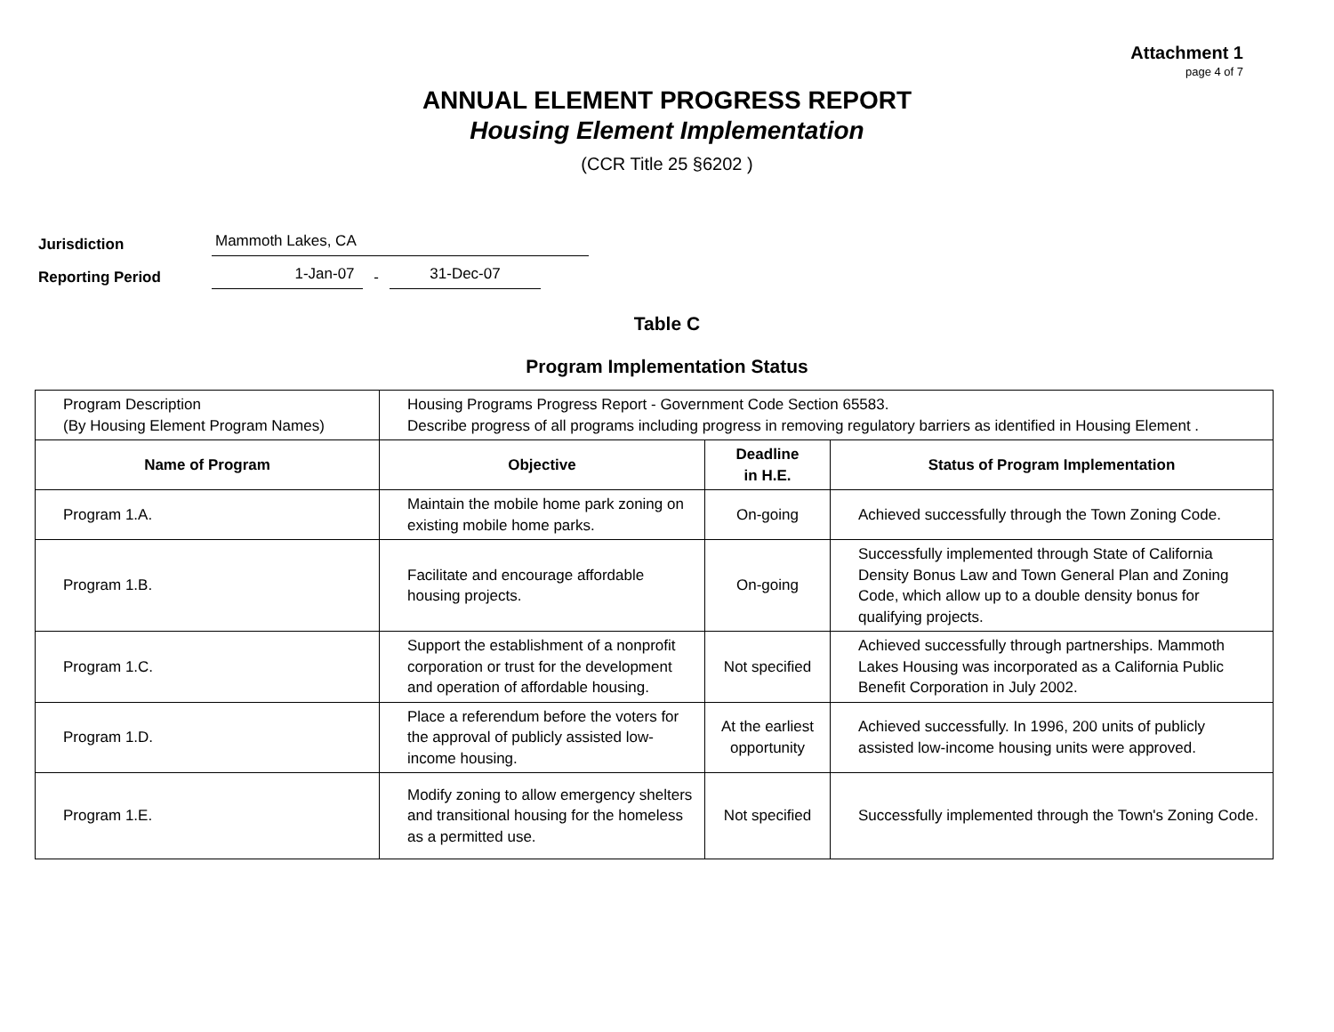Attachment 1
page 4 of 7
ANNUAL ELEMENT PROGRESS REPORT
Housing Element Implementation
(CCR Title 25 §6202 )
Jurisdiction Mammoth Lakes, CA
Reporting Period 1-Jan-07 - 31-Dec-07
Table C
Program Implementation Status
| Program Description (By Housing Element Program Names) | Housing Programs Progress Report - Government Code Section 65583. Describe progress of all programs including progress in removing regulatory barriers as identified in Housing Element . | | |
| Name of Program | Objective | Deadline in H.E. | Status of Program Implementation |
| Program 1.A. | Maintain the mobile home park zoning on existing mobile home parks. | On-going | Achieved successfully through the Town Zoning Code. |
| Program 1.B. | Facilitate and encourage affordable housing projects. | On-going | Successfully implemented through State of California Density Bonus Law and Town General Plan and Zoning Code, which allow up to a double density bonus for qualifying projects. |
| Program 1.C. | Support the establishment of a nonprofit corporation or trust for the development and operation of affordable housing. | Not specified | Achieved successfully through partnerships. Mammoth Lakes Housing was incorporated as a California Public Benefit Corporation in July 2002. |
| Program 1.D. | Place a referendum before the voters for the approval of publicly assisted low-income housing. | At the earliest opportunity | Achieved successfully. In 1996, 200 units of publicly assisted low-income housing units were approved. |
| Program 1.E. | Modify zoning to allow emergency shelters and transitional housing for the homeless as a permitted use. | Not specified | Successfully implemented through the Town's Zoning Code. |